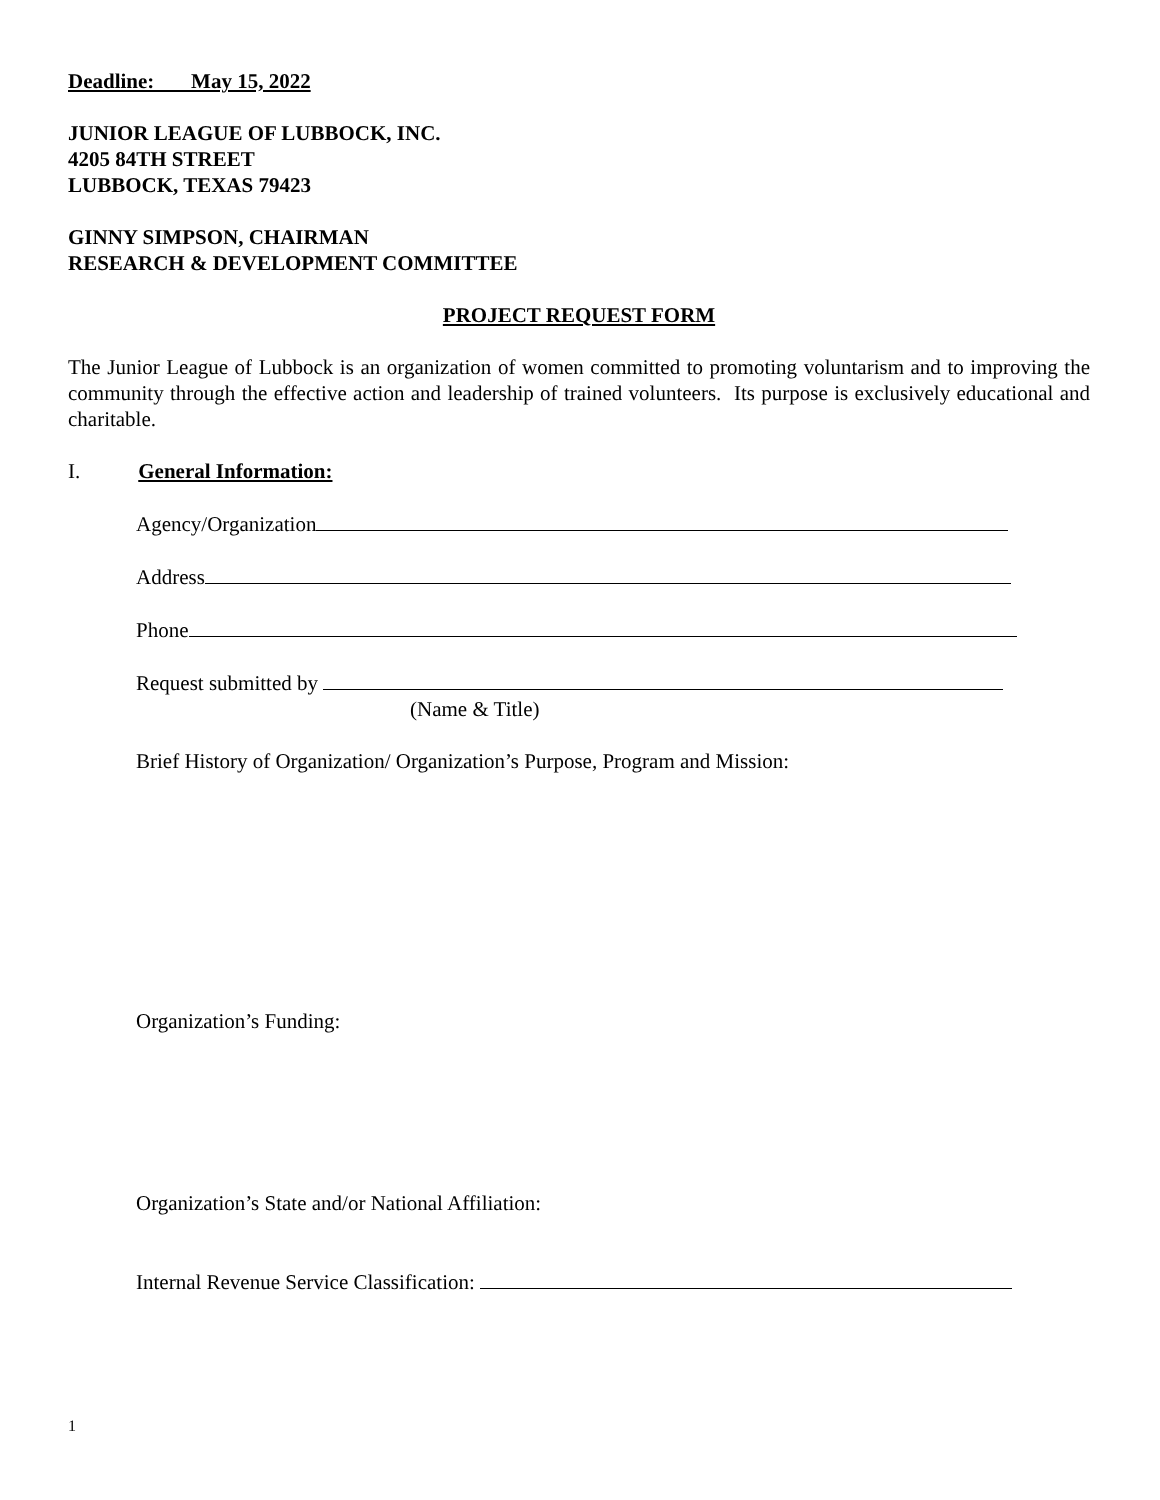Deadline: May 15, 2022
JUNIOR LEAGUE OF LUBBOCK, INC.
4205 84TH STREET
LUBBOCK, TEXAS 79423
GINNY SIMPSON, CHAIRMAN
RESEARCH & DEVELOPMENT COMMITTEE
PROJECT REQUEST FORM
The Junior League of Lubbock is an organization of women committed to promoting voluntarism and to improving the community through the effective action and leadership of trained volunteers. Its purpose is exclusively educational and charitable.
I. General Information:
Agency/Organization
Address
Phone
Request submitted by
(Name & Title)
Brief History of Organization/ Organization’s Purpose, Program and Mission:
Organization’s Funding:
Organization’s State and/or National Affiliation:
Internal Revenue Service Classification:
1